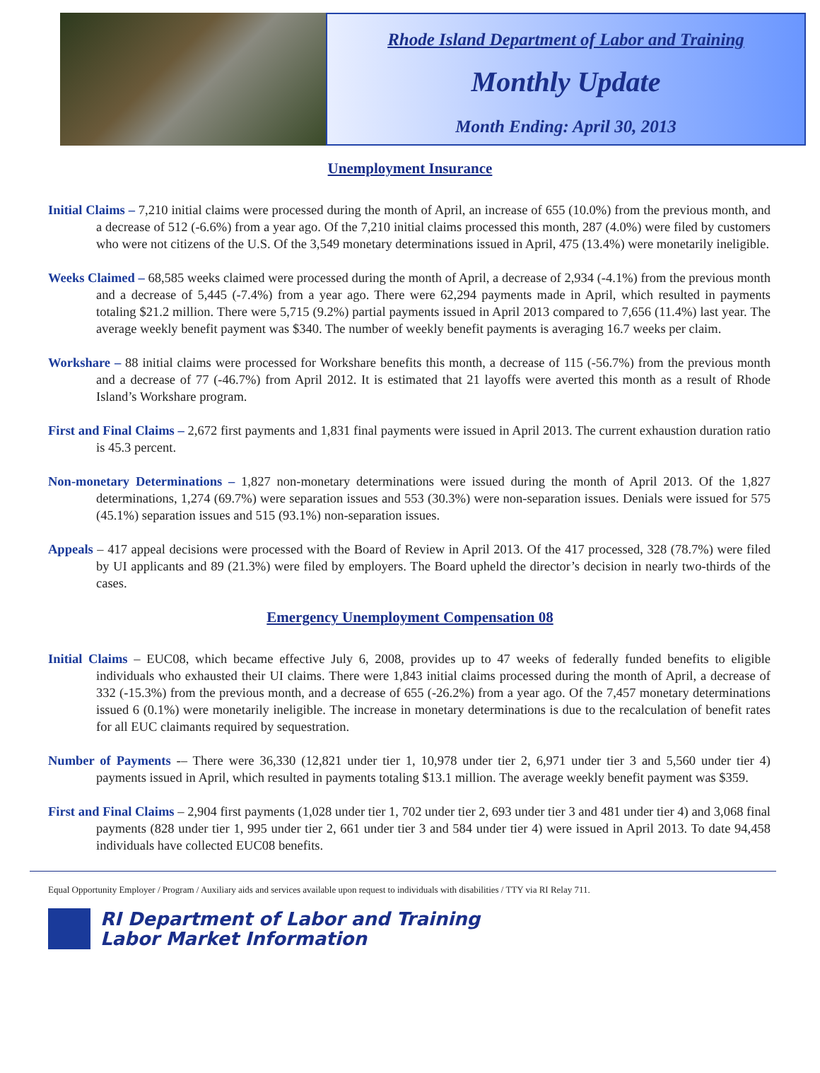Rhode Island Department of Labor and Training
Monthly Update
Month Ending: April 30, 2013
Unemployment Insurance
Initial Claims – 7,210 initial claims were processed during the month of April, an increase of 655 (10.0%) from the previous month, and a decrease of 512 (-6.6%) from a year ago. Of the 7,210 initial claims processed this month, 287 (4.0%) were filed by customers who were not citizens of the U.S. Of the 3,549 monetary determinations issued in April, 475 (13.4%) were monetarily ineligible.
Weeks Claimed – 68,585 weeks claimed were processed during the month of April, a decrease of 2,934 (-4.1%) from the previous month and a decrease of 5,445 (-7.4%) from a year ago. There were 62,294 payments made in April, which resulted in payments totaling $21.2 million. There were 5,715 (9.2%) partial payments issued in April 2013 compared to 7,656 (11.4%) last year. The average weekly benefit payment was $340. The number of weekly benefit payments is averaging 16.7 weeks per claim.
Workshare – 88 initial claims were processed for Workshare benefits this month, a decrease of 115 (-56.7%) from the previous month and a decrease of 77 (-46.7%) from April 2012. It is estimated that 21 layoffs were averted this month as a result of Rhode Island’s Workshare program.
First and Final Claims – 2,672 first payments and 1,831 final payments were issued in April 2013. The current exhaustion duration ratio is 45.3 percent.
Non-monetary Determinations – 1,827 non-monetary determinations were issued during the month of April 2013. Of the 1,827 determinations, 1,274 (69.7%) were separation issues and 553 (30.3%) were non-separation issues. Denials were issued for 575 (45.1%) separation issues and 515 (93.1%) non-separation issues.
Appeals – 417 appeal decisions were processed with the Board of Review in April 2013. Of the 417 processed, 328 (78.7%) were filed by UI applicants and 89 (21.3%) were filed by employers. The Board upheld the director’s decision in nearly two-thirds of the cases.
Emergency Unemployment Compensation 08
Initial Claims – EUC08, which became effective July 6, 2008, provides up to 47 weeks of federally funded benefits to eligible individuals who exhausted their UI claims. There were 1,843 initial claims processed during the month of April, a decrease of 332 (-15.3%) from the previous month, and a decrease of 655 (-26.2%) from a year ago. Of the 7,457 monetary determinations issued 6 (0.1%) were monetarily ineligible. The increase in monetary determinations is due to the recalculation of benefit rates for all EUC claimants required by sequestration.
Number of Payments -– There were 36,330 (12,821 under tier 1, 10,978 under tier 2, 6,971 under tier 3 and 5,560 under tier 4) payments issued in April, which resulted in payments totaling $13.1 million. The average weekly benefit payment was $359.
First and Final Claims – 2,904 first payments (1,028 under tier 1, 702 under tier 2, 693 under tier 3 and 481 under tier 4) and 3,068 final payments (828 under tier 1, 995 under tier 2, 661 under tier 3 and 584 under tier 4) were issued in April 2013. To date 94,458 individuals have collected EUC08 benefits.
Equal Opportunity Employer / Program / Auxiliary aids and services available upon request to individuals with disabilities / TTY via RI Relay 711.
RI Department of Labor and Training
Labor Market Information